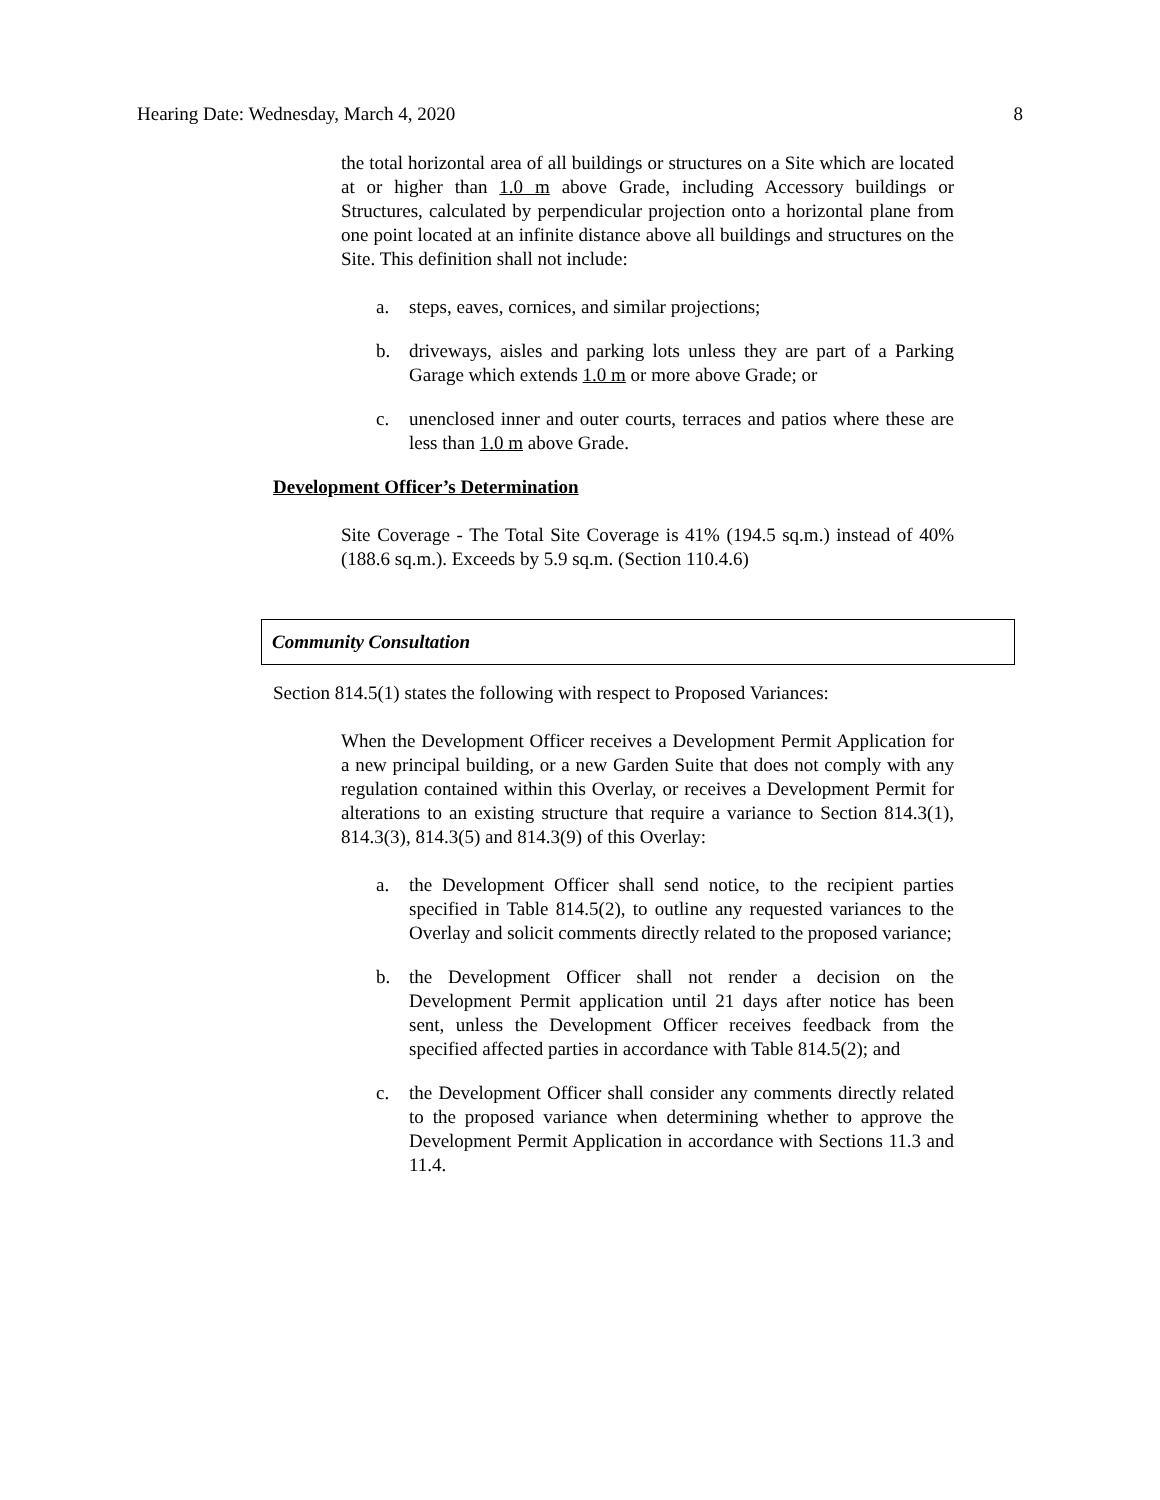Hearing Date: Wednesday, March 4, 2020 8
the total horizontal area of all buildings or structures on a Site which are located at or higher than 1.0 m above Grade, including Accessory buildings or Structures, calculated by perpendicular projection onto a horizontal plane from one point located at an infinite distance above all buildings and structures on the Site. This definition shall not include:
a. steps, eaves, cornices, and similar projections;
b. driveways, aisles and parking lots unless they are part of a Parking Garage which extends 1.0 m or more above Grade; or
c. unenclosed inner and outer courts, terraces and patios where these are less than 1.0 m above Grade.
Development Officer’s Determination
Site Coverage - The Total Site Coverage is 41% (194.5 sq.m.) instead of 40% (188.6 sq.m.). Exceeds by 5.9 sq.m. (Section 110.4.6)
Community Consultation
Section 814.5(1) states the following with respect to Proposed Variances:
When the Development Officer receives a Development Permit Application for a new principal building, or a new Garden Suite that does not comply with any regulation contained within this Overlay, or receives a Development Permit for alterations to an existing structure that require a variance to Section 814.3(1), 814.3(3), 814.3(5) and 814.3(9) of this Overlay:
a. the Development Officer shall send notice, to the recipient parties specified in Table 814.5(2), to outline any requested variances to the Overlay and solicit comments directly related to the proposed variance;
b. the Development Officer shall not render a decision on the Development Permit application until 21 days after notice has been sent, unless the Development Officer receives feedback from the specified affected parties in accordance with Table 814.5(2); and
c. the Development Officer shall consider any comments directly related to the proposed variance when determining whether to approve the Development Permit Application in accordance with Sections 11.3 and 11.4.